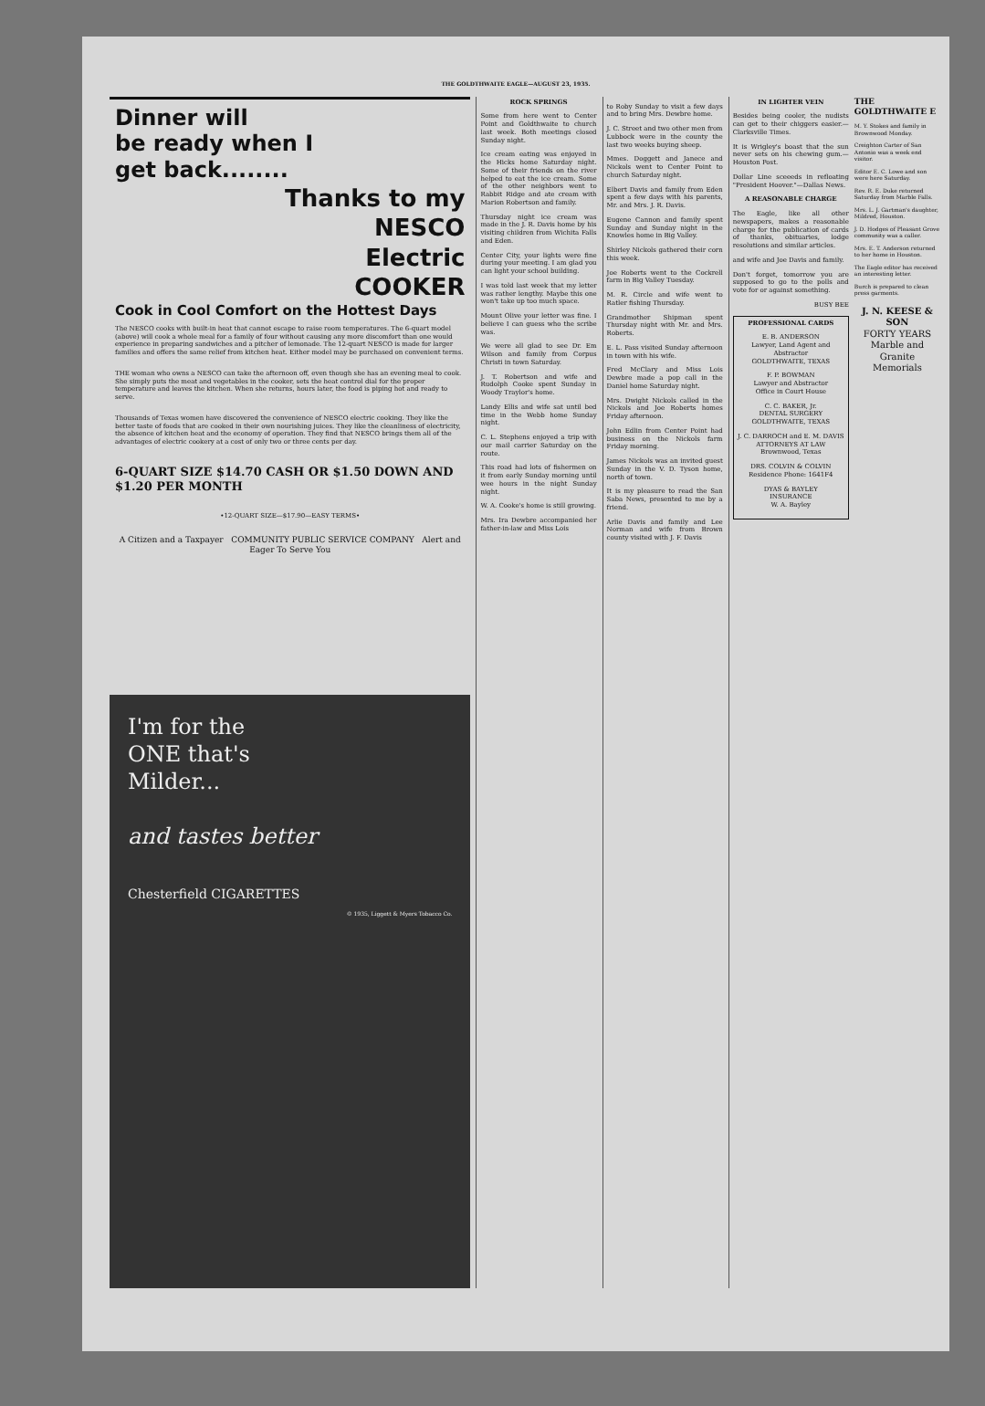THE GOLDTHWAITE EAGLE—AUGUST 23, 1935.
Dinner will
be ready when I
get back........
Thanks to my
NESCO
Electric
COOKER
Cook in Cool Comfort on the Hottest Days
The NESCO cooks with built-in heat that cannot escape to raise room temperatures. The 6-quart model (above) will cook a whole meal for a family of four without causing any more discomfort than one would experience in preparing sandwiches and a pitcher of lemonade. The 12-quart NESCO is made for larger families and offers the same relief from kitchen heat. Either model may be purchased on convenient terms.
THE woman who owns a NESCO can take the afternoon off, even though she has an evening meal to cook. She simply puts the meat and vegetables in the cooker, sets the heat control dial for the proper temperature and leaves the kitchen. When she returns, hours later, the food is piping hot and ready to serve.
Thousands of Texas women have discovered the convenience of NESCO electric cooking. They like the better taste of foods that are cooked in their own nourishing juices. They like the cleanliness of electricity, the absence of kitchen heat and the economy of operation. They find that NESCO brings them all of the advantages of electric cookery at a cost of only two or three cents per day.
6-QUART SIZE $14.70 CASH OR $1.50 DOWN AND $1.20 PER MONTH
•12-QUART SIZE—$17.90—EASY TERMS•
A Citizen and a Taxpayer COMMUNITY PUBLIC SERVICE COMPANY Alert and Eager To Serve You
I'm for the
ONE that's
Milder...
and tastes better
Chesterfield CIGARETTES
© 1935, Liggett & Myers Tobacco Co.
ROCK SPRINGS
Some from here went to Center Point and Goldthwaite to church last week. Both meetings closed Sunday night.
Ice cream eating was enjoyed in the Hicks home Saturday night. Some of their friends on the river helped to eat the ice cream. Some of the other neighbors went to Rabbit Ridge and ate cream with Marion Robertson and family.
Thursday night ice cream was made in the J. R. Davis home by his visiting children from Wichita Falls and Eden.
Center City, your lights were fine during your meeting. I am glad you can light your school building.
I was told last week that my letter was rather lengthy. Maybe this one won't take up too much space.
Mount Olive your letter was fine. I believe I can guess who the scribe was.
We were all glad to see Dr. Em Wilson and family from Corpus Christi in town Saturday.
J. T. Robertson and wife and Rudolph Cooke spent Sunday in Woody Traylor's home.
Landy Ellis and wife sat until bed time in the Webb home Sunday night.
C. L. Stephens enjoyed a trip with our mail carrier Saturday on the route.
This road had lots of fishermen on it from early Sunday morning until wee hours in the night Sunday night.
W. A. Cooke's home is still growing.
Mrs. Ira Dewbre accompanied her father-in-law and Miss Lois
to Roby Sunday to visit a few days and to bring Mrs. Dewbre home.
J. C. Street and two other men from Lubbock were in the county the last two weeks buying sheep.
Mmes. Doggett and Janece and Nickols went to Center Point to church Saturday night.
Elbert Davis and family from Eden spent a few days with his parents, Mr. and Mrs. J. R. Davis.
Eugene Cannon and family spent Sunday and Sunday night in the Knowles home in Big Valley.
Shirley Nickols gathered their corn this week.
Joe Roberts went to the Cockrell farm in Big Valley Tuesday.
M. R. Circle and wife went to Ratler fishing Thursday.
Grandmother Shipman spent Thursday night with Mr. and Mrs. Roberts.
E. L. Pass visited Sunday afternoon in town with his wife.
Fred McClary and Miss Lois Dewbre made a pop call in the Daniel home Saturday night.
Mrs. Dwight Nickols called in the Nickols and Joe Roberts homes Friday afternoon.
John Edlin from Center Point had business on the Nickols farm Friday morning.
James Nickols was an invited guest Sunday in the V. D. Tyson home, north of town.
It is my pleasure to read the San Saba News, presented to me by a friend.
Arlie Davis and family and Lee Norman and wife from Brown county visited with J. F. Davis
IN LIGHTER VEIN
Besides being cooler, the nudists can get to their chiggers easier.—Clarksville Times.
It is Wrigley's boast that the sun never sets on his chewing gum.—Houston Post.
Dollar Line sceeeds in refloating "President Hoover."—Dallas News.
A REASONABLE CHARGE
The Eagle, like all other newspapers, makes a reasonable charge for the publication of cards of thanks, obituaries, lodge resolutions and similar articles.
and wife and Joe Davis and family.
Don't forget, tomorrow you are supposed to go to the polls and vote for or against something.
BUSY BEE
PROFESSIONAL CARDS
E. B. ANDERSON
Lawyer, Land Agent and Abstractor
GOLDTHWAITE, TEXAS
F. P. BOWMAN
Lawyer and Abstractor
Office in Court House
C. C. BAKER, Jr.
DENTAL SURGERY
GOLDTHWAITE, TEXAS
J. C. DARROCH and E. M. DAVIS
ATTORNEYS AT LAW
Brownwood, Texas
DRS. COLVIN & COLVIN
Residence Phone: 1641F4
DYAS & BAYLEY
INSURANCE
W. A. Bayley
THE GOLDTHWAITE E
M. Y. Stokes and family in Brownwood Monday.
Creighton Carter of San Antonio was a week end visitor.
Editor E. C. Lowe and son were here Saturday.
Rev. R. E. Duke returned Saturday from Marble Falls.
Mrs. L. J. Gartman's daughter, Mildred, Houston.
J. D. Hodges of Pleasant Grove community was a caller.
Mrs. E. T. Anderson returned to her home in Houston.
The Eagle editor has received an interesting letter.
Burch is prepared to clean press garments.
J. N. KEESE & SON
FORTY YEARS
Marble and Granite Memorials